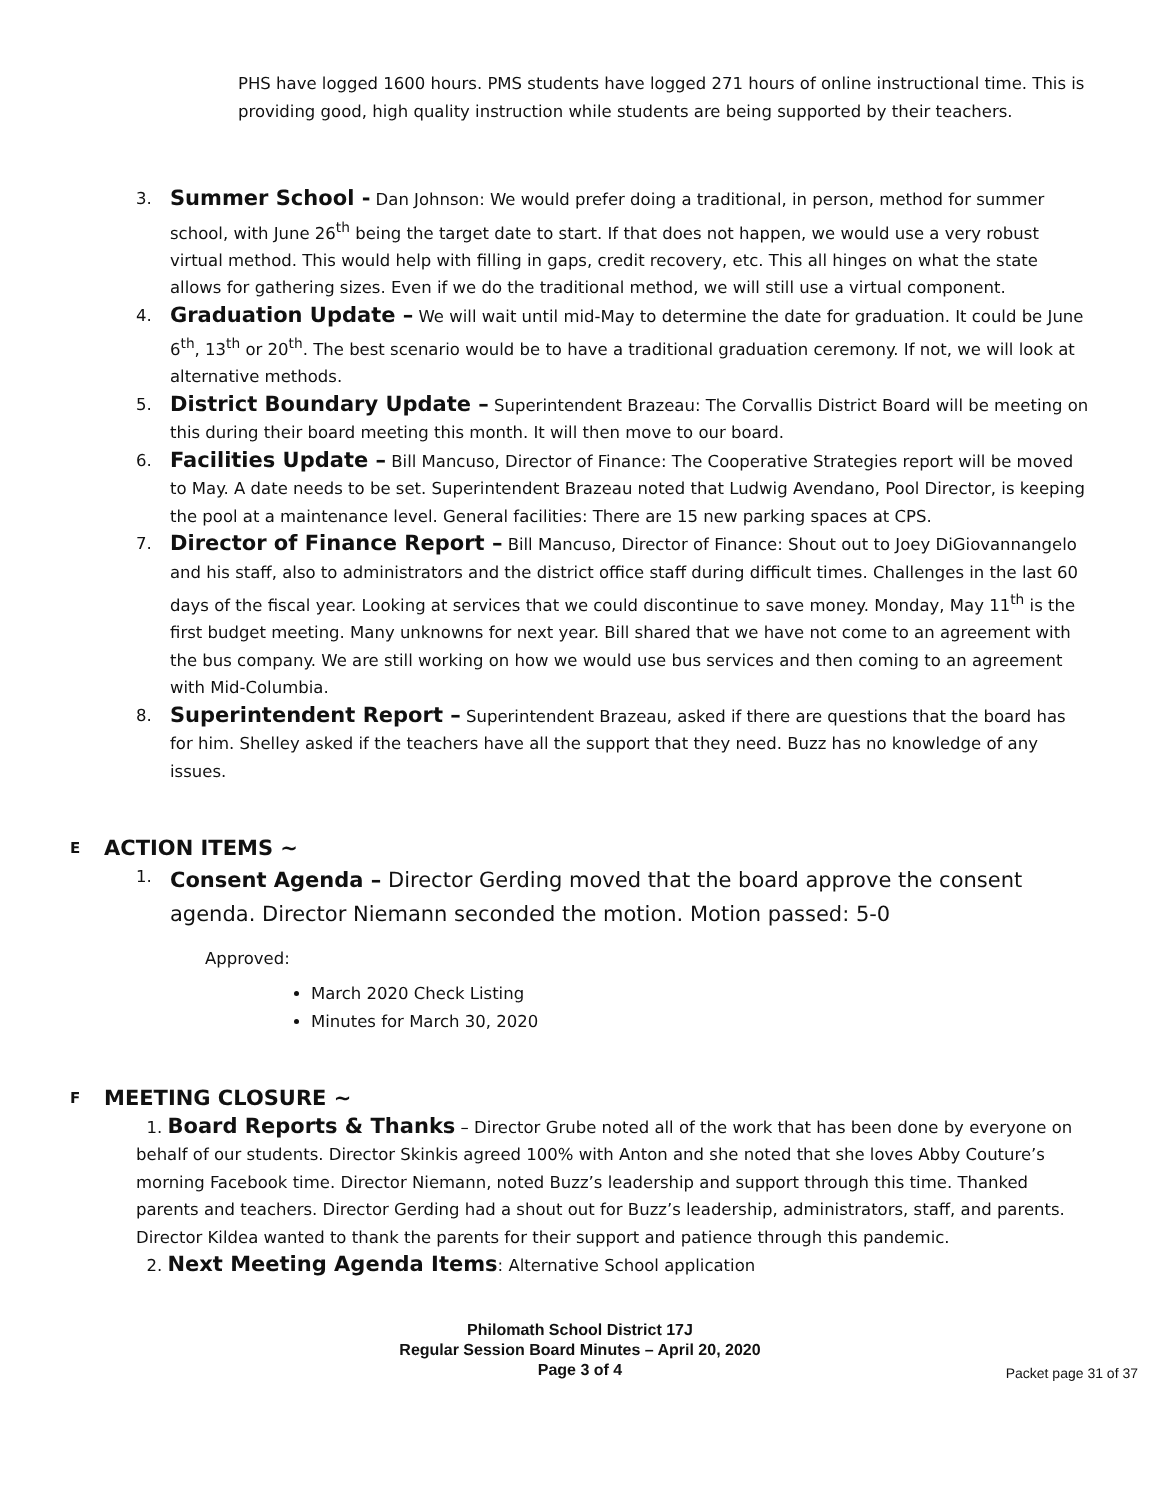PHS have logged 1600 hours. PMS students have logged 271 hours of online instructional time. This is providing good, high quality instruction while students are being supported by their teachers.
3.
Summer School - Dan Johnson: We would prefer doing a traditional, in person, method for summer school, with June 26<sup>th</sup> being the target date to start. If that does not happen, we would use a very robust virtual method. This would help with filling in gaps, credit recovery, etc. This all hinges on what the state allows for gathering sizes. Even if we do the traditional method, we will still use a virtual component.
4.
Graduation Update – We will wait until mid-May to determine the date for graduation. It could be June 6<sup>th</sup>, 13<sup>th</sup> or 20<sup>th</sup>. The best scenario would be to have a traditional graduation ceremony. If not, we will look at alternative methods.
5.
District Boundary Update – Superintendent Brazeau: The Corvallis District Board will be meeting on this during their board meeting this month. It will then move to our board.
6.
Facilities Update – Bill Mancuso, Director of Finance: The Cooperative Strategies report will be moved to May. A date needs to be set. Superintendent Brazeau noted that Ludwig Avendano, Pool Director, is keeping the pool at a maintenance level. General facilities: There are 15 new parking spaces at CPS.
7.
Director of Finance Report – Bill Mancuso, Director of Finance: Shout out to Joey DiGiovannangelo and his staff, also to administrators and the district office staff during difficult times. Challenges in the last 60 days of the fiscal year. Looking at services that we could discontinue to save money. Monday, May 11<sup>th</sup> is the first budget meeting. Many unknowns for next year. Bill shared that we have not come to an agreement with the bus company. We are still working on how we would use bus services and then coming to an agreement with Mid-Columbia.
8.
Superintendent Report – Superintendent Brazeau, asked if there are questions that the board has for him. Shelley asked if the teachers have all the support that they need. Buzz has no knowledge of any issues.
E ACTION ITEMS ~
1.
Consent Agenda – Director Gerding moved that the board approve the consent agenda. Director Niemann seconded the motion. Motion passed: 5-0
Approved:
March 2020 Check Listing
Minutes for March 30, 2020
F MEETING CLOSURE ~
1. Board Reports & Thanks – Director Grube noted all of the work that has been done by everyone on behalf of our students. Director Skinkis agreed 100% with Anton and she noted that she loves Abby Couture’s morning Facebook time. Director Niemann, noted Buzz’s leadership and support through this time. Thanked parents and teachers. Director Gerding had a shout out for Buzz’s leadership, administrators, staff, and parents. Director Kildea wanted to thank the parents for their support and patience through this pandemic.
2. Next Meeting Agenda Items: Alternative School application
Philomath School District 17J
Regular Session Board Minutes – April 20, 2020
Page 3 of 4
Packet page 31 of 37